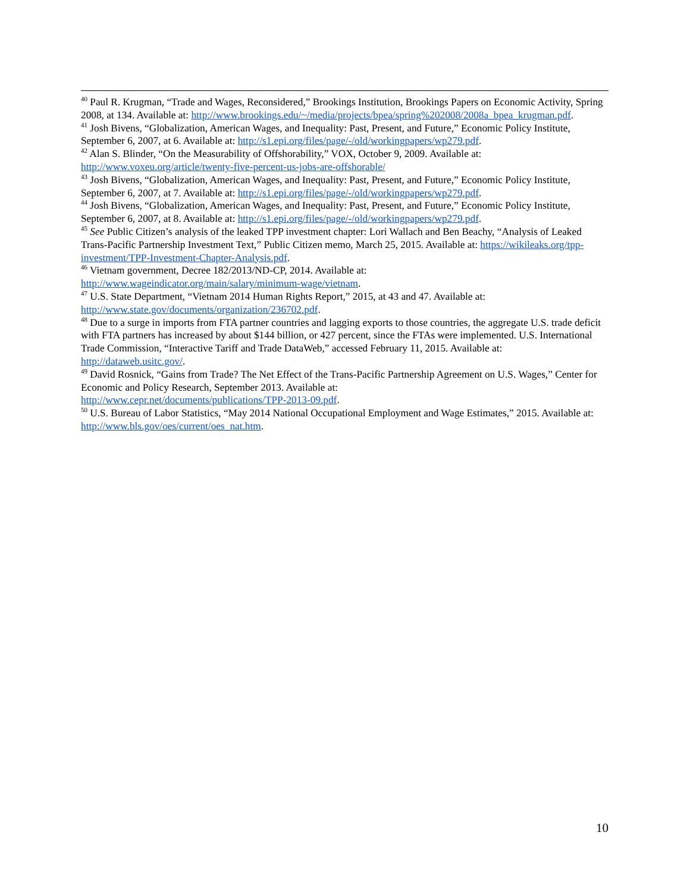<sup>40</sup> Paul R. Krugman, “Trade and Wages, Reconsidered,” Brookings Institution, Brookings Papers on Economic Activity, Spring 2008, at 134. Available at: http://www.brookings.edu/~/media/projects/bpea/spring%202008/2008a_bpea_krugman.pdf.
<sup>41</sup> Josh Bivens, “Globalization, American Wages, and Inequality: Past, Present, and Future,” Economic Policy Institute, September 6, 2007, at 6. Available at: http://s1.epi.org/files/page/-/old/workingpapers/wp279.pdf.
<sup>42</sup> Alan S. Blinder, “On the Measurability of Offshorability,” VOX, October 9, 2009. Available at: http://www.voxeu.org/article/twenty-five-percent-us-jobs-are-offshorable/
<sup>43</sup> Josh Bivens, “Globalization, American Wages, and Inequality: Past, Present, and Future,” Economic Policy Institute, September 6, 2007, at 7. Available at: http://s1.epi.org/files/page/-/old/workingpapers/wp279.pdf.
<sup>44</sup> Josh Bivens, “Globalization, American Wages, and Inequality: Past, Present, and Future,” Economic Policy Institute, September 6, 2007, at 8. Available at: http://s1.epi.org/files/page/-/old/workingpapers/wp279.pdf.
<sup>45</sup> See Public Citizen’s analysis of the leaked TPP investment chapter: Lori Wallach and Ben Beachy, “Analysis of Leaked Trans-Pacific Partnership Investment Text,” Public Citizen memo, March 25, 2015. Available at: https://wikileaks.org/tpp-investment/TPP-Investment-Chapter-Analysis.pdf.
<sup>46</sup> Vietnam government, Decree 182/2013/ND-CP, 2014. Available at:
http://www.wageindicator.org/main/salary/minimum-wage/vietnam.
<sup>47</sup> U.S. State Department, “Vietnam 2014 Human Rights Report,” 2015, at 43 and 47. Available at: http://www.state.gov/documents/organization/236702.pdf.
<sup>48</sup> Due to a surge in imports from FTA partner countries and lagging exports to those countries, the aggregate U.S. trade deficit with FTA partners has increased by about $144 billion, or 427 percent, since the FTAs were implemented. U.S. International Trade Commission, “Interactive Tariff and Trade DataWeb,” accessed February 11, 2015. Available at: http://dataweb.usitc.gov/.
<sup>49</sup> David Rosnick, “Gains from Trade? The Net Effect of the Trans-Pacific Partnership Agreement on U.S. Wages,” Center for Economic and Policy Research, September 2013. Available at:
http://www.cepr.net/documents/publications/TPP-2013-09.pdf.
<sup>50</sup> U.S. Bureau of Labor Statistics, “May 2014 National Occupational Employment and Wage Estimates,” 2015. Available at: http://www.bls.gov/oes/current/oes_nat.htm.
10